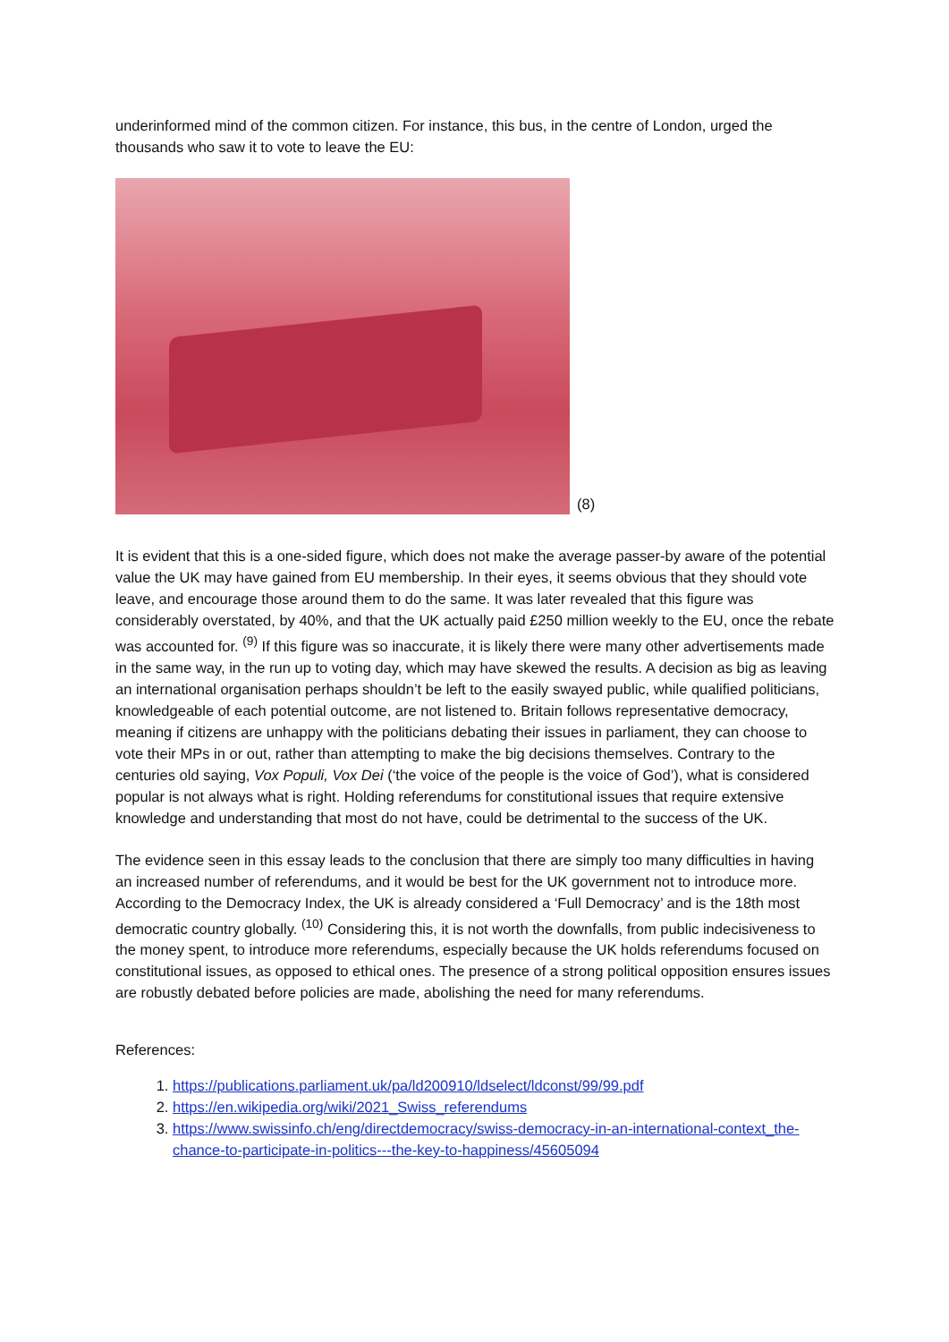underinformed mind of the common citizen. For instance, this bus, in the centre of London, urged the thousands who saw it to vote to leave the EU:
(8)
It is evident that this is a one-sided figure, which does not make the average passer-by aware of the potential value the UK may have gained from EU membership. In their eyes, it seems obvious that they should vote leave, and encourage those around them to do the same. It was later revealed that this figure was considerably overstated, by 40%, and that the UK actually paid £250 million weekly to the EU, once the rebate was accounted for. <sup>(9)</sup> If this figure was so inaccurate, it is likely there were many other advertisements made in the same way, in the run up to voting day, which may have skewed the results. A decision as big as leaving an international organisation perhaps shouldn’t be left to the easily swayed public, while qualified politicians, knowledgeable of each potential outcome, are not listened to. Britain follows representative democracy, meaning if citizens are unhappy with the politicians debating their issues in parliament, they can choose to vote their MPs in or out, rather than attempting to make the big decisions themselves. Contrary to the centuries old saying, Vox Populi, Vox Dei (‘the voice of the people is the voice of God’), what is considered popular is not always what is right. Holding referendums for constitutional issues that require extensive knowledge and understanding that most do not have, could be detrimental to the success of the UK.
The evidence seen in this essay leads to the conclusion that there are simply too many difficulties in having an increased number of referendums, and it would be best for the UK government not to introduce more. According to the Democracy Index, the UK is already considered a ‘Full Democracy’ and is the 18th most democratic country globally. <sup>(10)</sup> Considering this, it is not worth the downfalls, from public indecisiveness to the money spent, to introduce more referendums, especially because the UK holds referendums focused on constitutional issues, as opposed to ethical ones. The presence of a strong political opposition ensures issues are robustly debated before policies are made, abolishing the need for many referendums.
References:
1. https://publications.parliament.uk/pa/ld200910/ldselect/ldconst/99/99.pdf
2. https://en.wikipedia.org/wiki/2021_Swiss_referendums
3. https://www.swissinfo.ch/eng/directdemocracy/swiss-democracy-in-an-international-context_the-chance-to-participate-in-politics---the-key-to-happiness/45605094